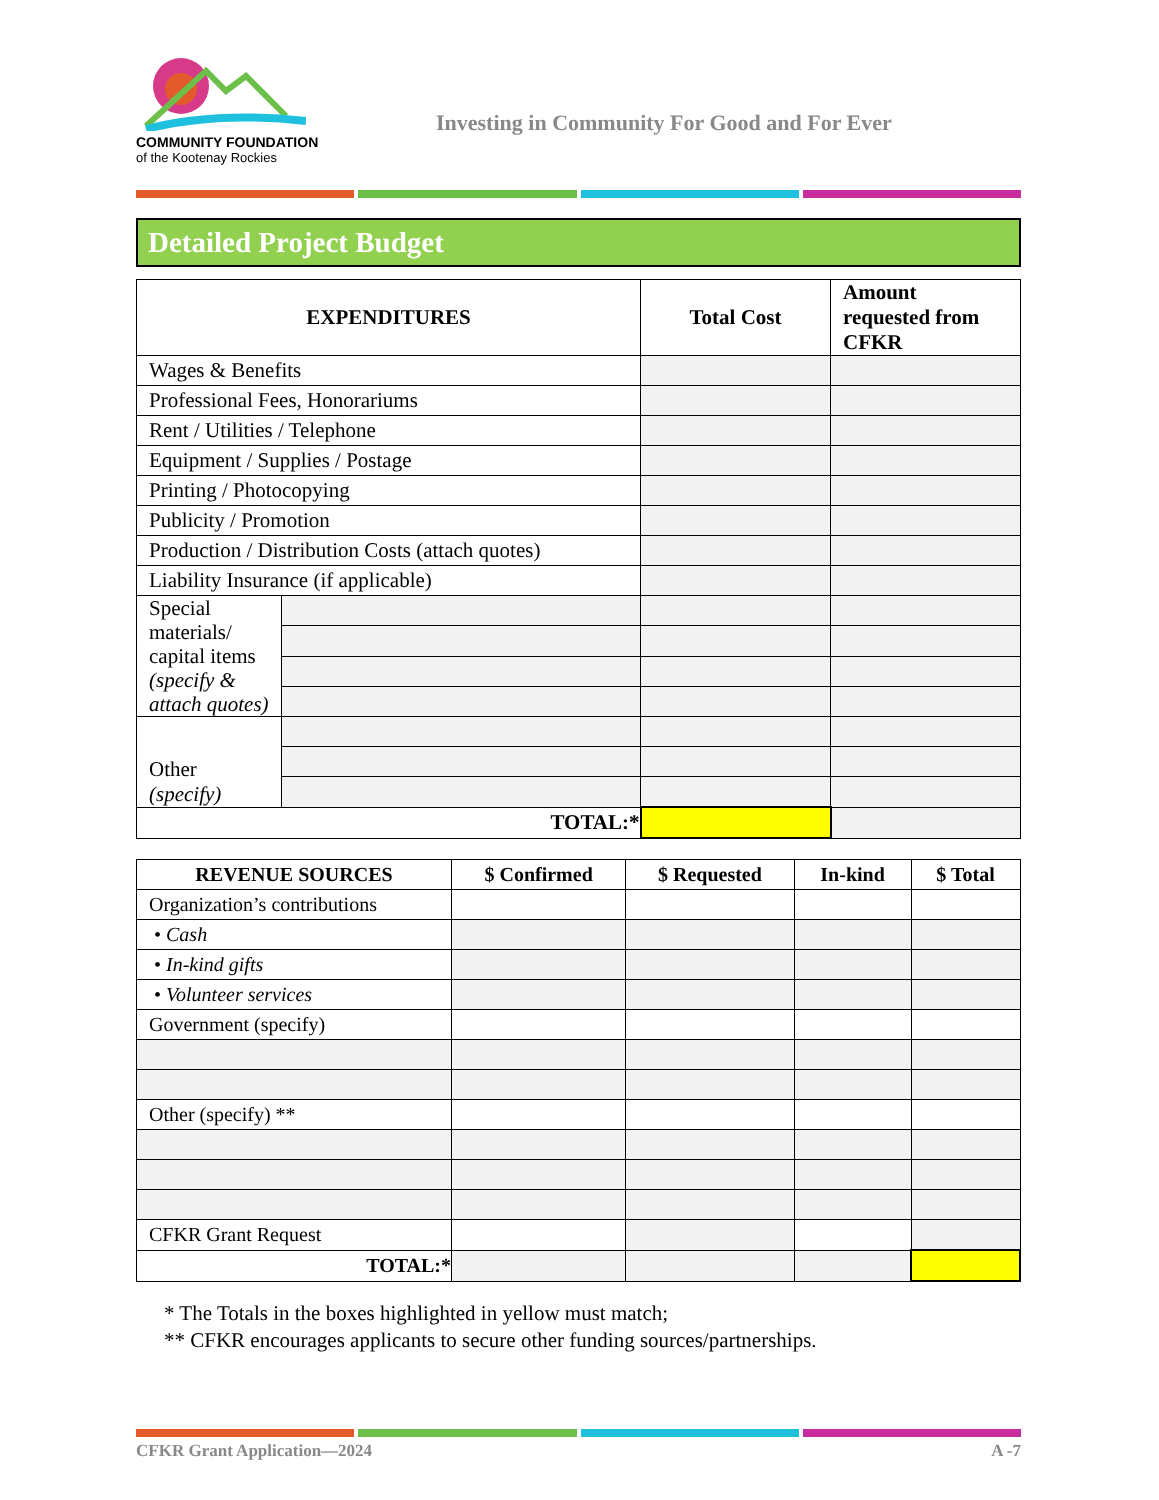COMMUNITY FOUNDATION
of the Kootenay Rockies
Investing in Community For Good and For Ever
Detailed Project Budget
| EXPENDITURES | | Total Cost | Amount requested from CFKR |
| --- | --- | --- | --- |
| Wages & Benefits | | | |
| Professional Fees, Honorariums | | | |
| Rent / Utilities / Telephone | | | |
| Equipment / Supplies / Postage | | | |
| Printing / Photocopying | | | |
| Publicity / Promotion | | | |
| Production / Distribution Costs (attach quotes) | | | |
| Liability Insurance (if applicable) | | | |
| Special materials/ capital items (specify & attach quotes) | | | |
| Other (specify) | | | |
| TOTAL:* | | | |
| REVENUE SOURCES | $ Confirmed | $ Requested | In-kind | $ Total |
| --- | --- | --- | --- | --- |
| Organization’s contributions | | | | |
| • Cash | | | | |
| • In-kind gifts | | | | |
| • Volunteer services | | | | |
| Government (specify) | | | | |
| Other (specify) ** | | | | |
| CFKR Grant Request | | | | |
| TOTAL:* | | | | |
* The Totals in the boxes highlighted in yellow must match;
** CFKR encourages applicants to secure other funding sources/partnerships.
CFKR Grant Application—2024 A -7